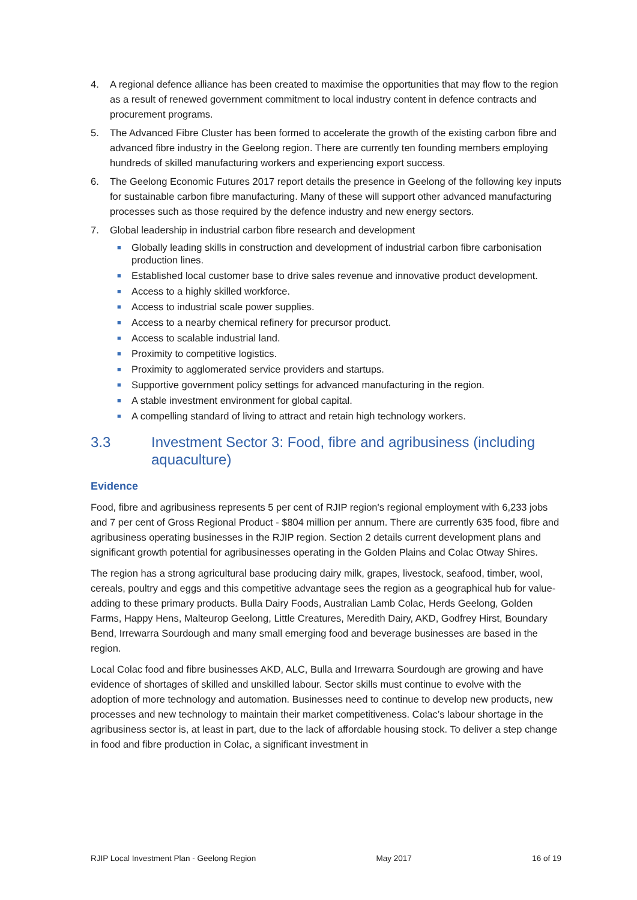4. A regional defence alliance has been created to maximise the opportunities that may flow to the region as a result of renewed government commitment to local industry content in defence contracts and procurement programs.
5. The Advanced Fibre Cluster has been formed to accelerate the growth of the existing carbon fibre and advanced fibre industry in the Geelong region. There are currently ten founding members employing hundreds of skilled manufacturing workers and experiencing export success.
6. The Geelong Economic Futures 2017 report details the presence in Geelong of the following key inputs for sustainable carbon fibre manufacturing. Many of these will support other advanced manufacturing processes such as those required by the defence industry and new energy sectors.
7. Global leadership in industrial carbon fibre research and development
■ Globally leading skills in construction and development of industrial carbon fibre carbonisation production lines.
■ Established local customer base to drive sales revenue and innovative product development.
■ Access to a highly skilled workforce.
■ Access to industrial scale power supplies.
■ Access to a nearby chemical refinery for precursor product.
■ Access to scalable industrial land.
■ Proximity to competitive logistics.
■ Proximity to agglomerated service providers and startups.
■ Supportive government policy settings for advanced manufacturing in the region.
■ A stable investment environment for global capital.
■ A compelling standard of living to attract and retain high technology workers.
3.3 Investment Sector 3: Food, fibre and agribusiness (including aquaculture)
Evidence
Food, fibre and agribusiness represents 5 per cent of RJIP region's regional employment with 6,233 jobs and 7 per cent of Gross Regional Product - $804 million per annum. There are currently 635 food, fibre and agribusiness operating businesses in the RJIP region. Section 2 details current development plans and significant growth potential for agribusinesses operating in the Golden Plains and Colac Otway Shires.
The region has a strong agricultural base producing dairy milk, grapes, livestock, seafood, timber, wool, cereals, poultry and eggs and this competitive advantage sees the region as a geographical hub for value-adding to these primary products. Bulla Dairy Foods, Australian Lamb Colac, Herds Geelong, Golden Farms, Happy Hens, Malteurop Geelong, Little Creatures, Meredith Dairy, AKD, Godfrey Hirst, Boundary Bend, Irrewarra Sourdough and many small emerging food and beverage businesses are based in the region.
Local Colac food and fibre businesses AKD, ALC, Bulla and Irrewarra Sourdough are growing and have evidence of shortages of skilled and unskilled labour. Sector skills must continue to evolve with the adoption of more technology and automation. Businesses need to continue to develop new products, new processes and new technology to maintain their market competitiveness. Colac’s labour shortage in the agribusiness sector is, at least in part, due to the lack of affordable housing stock. To deliver a step change in food and fibre production in Colac, a significant investment in
RJIP Local Investment Plan - Geelong Region May 2017 16 of 19